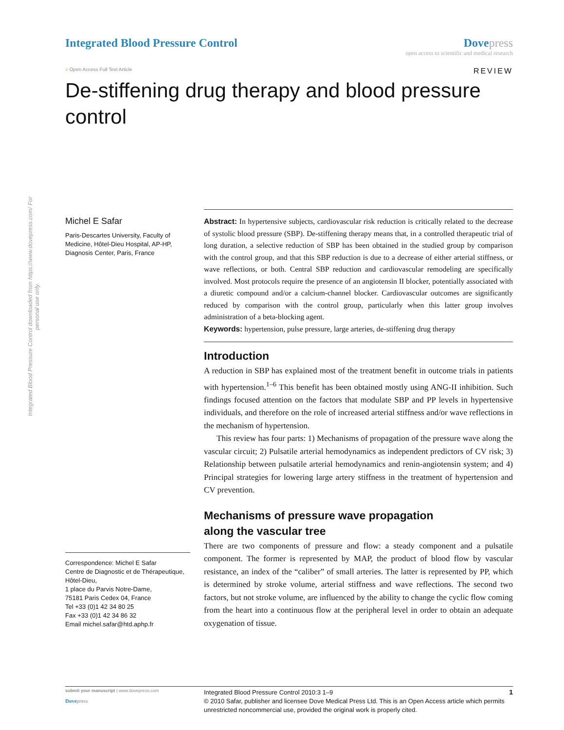Integrated Blood Pressure Control downloaded from https://www.dovepress.com/ For personal use only.
Integrated Blood Pressure Control
Dove press
open access to scientific and medical research
○ Open Access Full Text Article
REVIEW
De-stiffening drug therapy and blood pressure control
Michel E Safar
Paris-Descartes University, Faculty of Medicine, Hôtel-Dieu Hospital, AP-HP, Diagnosis Center, Paris, France
Correspondence: Michel E Safar
Centre de Diagnostic et de Thérapeutique, Hôtel-Dieu,
1 place du Parvis Notre-Dame,
75181 Paris Cedex 04, France
Tel +33 (0)1 42 34 80 25
Fax +33 (0)1 42 34 86 32
Email michel.safar@htd.aphp.fr
Abstract: In hypertensive subjects, cardiovascular risk reduction is critically related to the decrease of systolic blood pressure (SBP). De-stiffening therapy means that, in a controlled therapeutic trial of long duration, a selective reduction of SBP has been obtained in the studied group by comparison with the control group, and that this SBP reduction is due to a decrease of either arterial stiffness, or wave reflections, or both. Central SBP reduction and cardiovascular remodeling are specifically involved. Most protocols require the presence of an angiotensin II blocker, potentially associated with a diuretic compound and/or a calcium-channel blocker. Cardiovascular outcomes are significantly reduced by comparison with the control group, particularly when this latter group involves administration of a beta-blocking agent.
Keywords: hypertension, pulse pressure, large arteries, de-stiffening drug therapy
Introduction
A reduction in SBP has explained most of the treatment benefit in outcome trials in patients with hypertension.<sup>1–6</sup> This benefit has been obtained mostly using ANG-II inhibition. Such findings focused attention on the factors that modulate SBP and PP levels in hypertensive individuals, and therefore on the role of increased arterial stiffness and/or wave reflections in the mechanism of hypertension.
This review has four parts: 1) Mechanisms of propagation of the pressure wave along the vascular circuit; 2) Pulsatile arterial hemodynamics as independent predictors of CV risk; 3) Relationship between pulsatile arterial hemodynamics and renin-angiotensin system; and 4) Principal strategies for lowering large artery stiffness in the treatment of hypertension and CV prevention.
Mechanisms of pressure wave propagation
along the vascular tree
There are two components of pressure and flow: a steady component and a pulsatile component. The former is represented by MAP, the product of blood flow by vascular resistance, an index of the “caliber” of small arteries. The latter is represented by PP, which is determined by stroke volume, arterial stiffness and wave reflections. The second two factors, but not stroke volume, are influenced by the ability to change the cyclic flow coming from the heart into a continuous flow at the peripheral level in order to obtain an adequate oxygenation of tissue.
submit your manuscript | www.dovepress.com
Dove press
Integrated Blood Pressure Control 2010:3 1–9
© 2010 Safar, publisher and licensee Dove Medical Press Ltd. This is an Open Access article which permits unrestricted noncommercial use, provided the original work is properly cited.
1